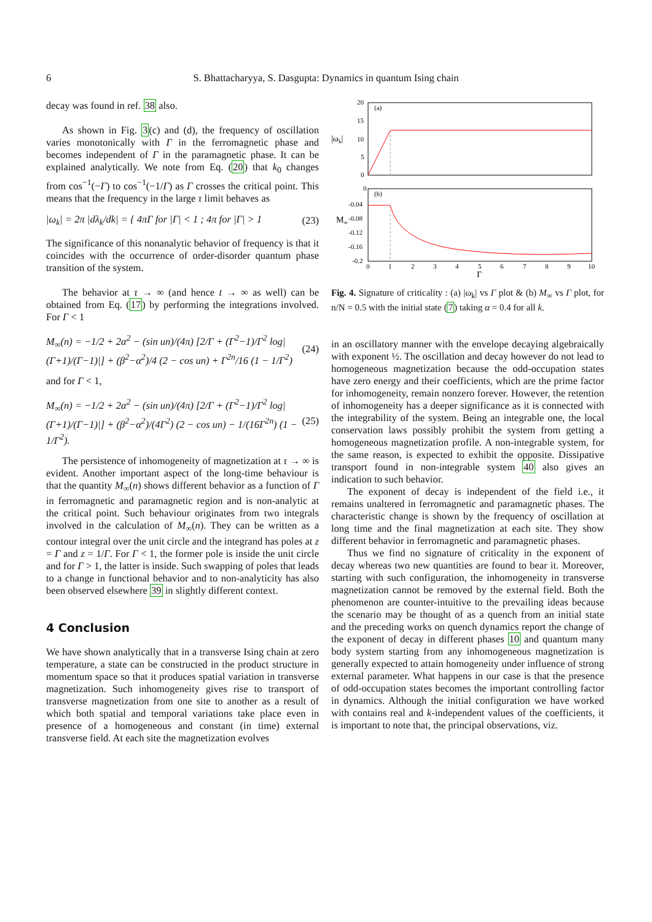6
S. Bhattacharyya, S. Dasgupta: Dynamics in quantum Ising chain
decay was found in ref. 38 also.
As shown in Fig. 3(c) and (d), the frequency of oscillation varies monotonically with Γ in the ferromagnetic phase and becomes independent of Γ in the paramagnetic phase. It can be explained analytically. We note from Eq. (20) that k<sub>0</sub> changes from cos<sup>−1</sup>(−Γ) to cos<sup>−1</sup>(−1/Γ) as Γ crosses the critical point. This means that the frequency in the large τ limit behaves as
|ω<sub>k</sub>| = 2π |dλ<sub>k</sub>/dk| = { 4πΓ for |Γ| < 1 ; 4π for |Γ| > 1 (23)
The significance of this nonanalytic behavior of frequency is that it coincides with the occurrence of order-disorder quantum phase transition of the system.
The behavior at τ → ∞ (and hence t → ∞ as well) can be obtained from Eq. (17) by performing the integrations involved. For Γ < 1
M<sub>∞</sub>(n) = −1/2 + 2α<sup>2</sup> − (sin un)/(4π) [2/Γ + (Γ<sup>2</sup>−1)/Γ<sup>2</sup> log|(Γ+1)/(Γ−1)|] + (β<sup>2</sup>−α<sup>2</sup>)/4 (2 − cos un) + Γ<sup>2n</sup>/16 (1 − 1/Γ<sup>2</sup>) (24)
and for Γ < 1,
M<sub>∞</sub>(n) = −1/2 + 2α<sup>2</sup> − (sin un)/(4π) [2/Γ + (Γ<sup>2</sup>−1)/Γ<sup>2</sup> log|(Γ+1)/(Γ−1)|] + (β<sup>2</sup>−α<sup>2</sup>)/(4Γ<sup>2</sup>) (2 − cos un) − 1/(16Γ<sup>2n</sup>) (1 − 1/Γ<sup>2</sup>). (25)
The persistence of inhomogeneity of magnetization at τ → ∞ is evident. Another important aspect of the long-time behaviour is that the quantity M<sub>∞</sub>(n) shows different behavior as a function of Γ in ferromagnetic and paramagnetic region and is non-analytic at the critical point. Such behaviour originates from two integrals involved in the calculation of M<sub>∞</sub>(n). They can be written as a contour integral over the unit circle and the integrand has poles at z = Γ and z = 1/Γ. For Γ < 1, the former pole is inside the unit circle and for Γ > 1, the latter is inside. Such swapping of poles that leads to a change in functional behavior and to non-analyticity has also been observed elsewhere 39 in slightly different context.
4 Conclusion
We have shown analytically that in a transverse Ising chain at zero temperature, a state can be constructed in the product structure in momentum space so that it produces spatial variation in transverse magnetization. Such inhomogeneity gives rise to transport of transverse magnetization from one site to another as a result of which both spatial and temporal variations take place even in presence of a homogeneous and constant (in time) external transverse field. At each site the magnetization evolves
(a)
|ωk|
20
15
10
5
0
(b)
M∞
0
-0.04
-0.08
-0.12
-0.16
-0.2
0
1
2
3
4
5
6
7
8
9
10
Γ
Fig. 4. Signature of criticality : (a) |ω<sub>k</sub>| vs Γ plot & (b) M<sub>∞</sub> vs Γ plot, for n/N = 0.5 with the initial state (7) taking α = 0.4 for all k.
in an oscillatory manner with the envelope decaying algebraically with exponent ½. The oscillation and decay however do not lead to homogeneous magnetization because the odd-occupation states have zero energy and their coefficients, which are the prime factor for inhomogeneity, remain nonzero forever. However, the retention of inhomogeneity has a deeper significance as it is connected with the integrability of the system. Being an integrable one, the local conservation laws possibly prohibit the system from getting a homogeneous magnetization profile. A non-integrable system, for the same reason, is expected to exhibit the opposite. Dissipative transport found in non-integrable system 40 also gives an indication to such behavior.
The exponent of decay is independent of the field i.e., it remains unaltered in ferromagnetic and paramagnetic phases. The characteristic change is shown by the frequency of oscillation at long time and the final magnetization at each site. They show different behavior in ferromagnetic and paramagnetic phases.
Thus we find no signature of criticality in the exponent of decay whereas two new quantities are found to bear it. Moreover, starting with such configuration, the inhomogeneity in transverse magnetization cannot be removed by the external field. Both the phenomenon are counter-intuitive to the prevailing ideas because the scenario may be thought of as a quench from an initial state and the preceding works on quench dynamics report the change of the exponent of decay in different phases 10 and quantum many body system starting from any inhomogeneous magnetization is generally expected to attain homogeneity under influence of strong external parameter. What happens in our case is that the presence of odd-occupation states becomes the important controlling factor in dynamics. Although the initial configuration we have worked with contains real and k-independent values of the coefficients, it is important to note that, the principal observations, viz.